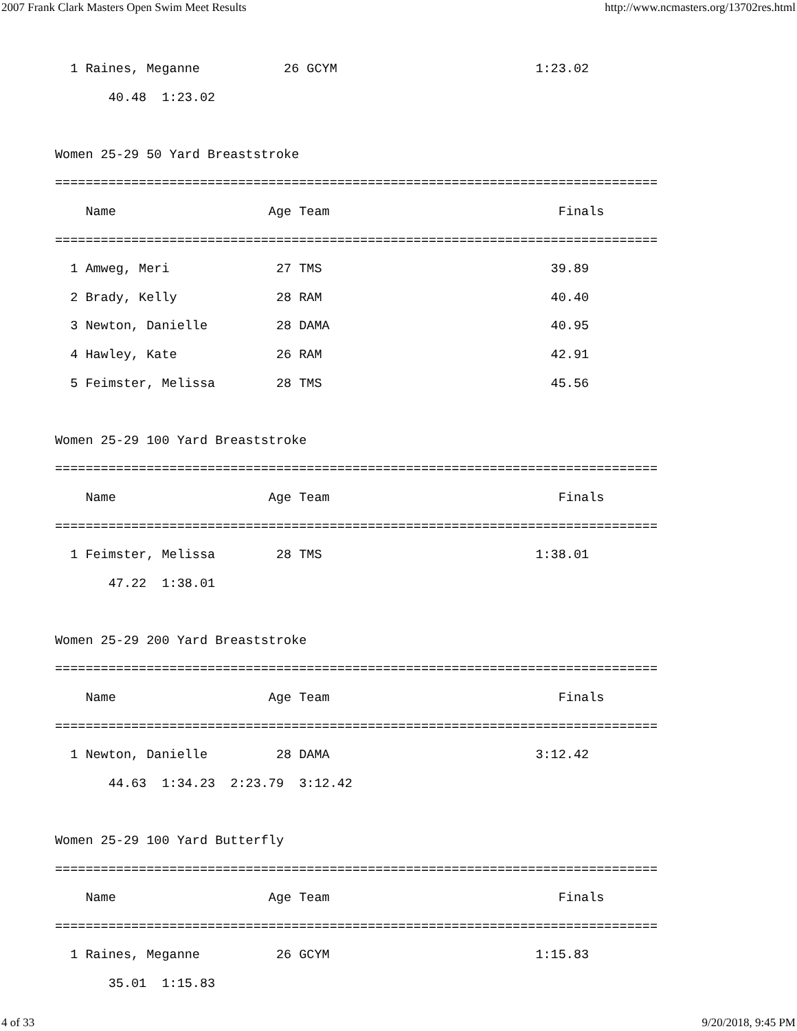2007 Frank Clark Masters Open Swim Meet Results http://www.ncmasters.org/13702res.html
  1 Raines, Meganne           26 GCYM                          1:23.02
       40.48  1:23.02

Women 25-29 50 Yard Breaststroke
===============================================================================
    Name                    Age Team                              Finals
===============================================================================
  1 Amweg, Meri              27 TMS                              39.89
  2 Brady, Kelly             28 RAM                              40.40
  3 Newton, Danielle         28 DAMA                             40.95
  4 Hawley, Kate             26 RAM                              42.91
  5 Feimster, Melissa        28 TMS                              45.56

Women 25-29 100 Yard Breaststroke
===============================================================================
    Name                    Age Team                              Finals
===============================================================================
  1 Feimster, Melissa        28 TMS                            1:38.01
       47.22  1:38.01

Women 25-29 200 Yard Breaststroke
===============================================================================
    Name                    Age Team                              Finals
===============================================================================
  1 Newton, Danielle         28 DAMA                           3:12.42
       44.63  1:34.23  2:23.79  3:12.42

Women 25-29 100 Yard Butterfly
===============================================================================
    Name                    Age Team                              Finals
===============================================================================
  1 Raines, Meganne          26 GCYM                           1:15.83
       35.01  1:15.83
4 of 33 9/20/2018, 9:45 PM